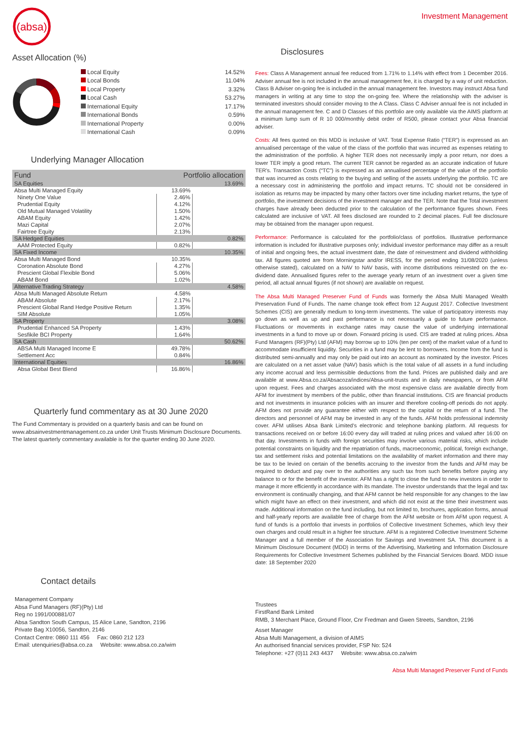(absa)
Investment Management
Asset Allocation (%)
| Local Equity | 14.52% |
| Local Bonds | 11.04% |
| Local Property | 3.32% |
| Local Cash | 53.27% |
| International Equity | 17.17% |
| International Bonds | 0.59% |
| International Property | 0.00% |
| International Cash | 0.09% |
Underlying Manager Allocation
| Fund | Portfolio allocation | |
| --- | --- | --- |
| SA Equities | | 13.69% |
| Absa Multi Managed Equity | 13.69% | |
| Ninety One Value | 2.46% | |
| Prudential Equity | 4.12% | |
| Old Mutual Managed Volatility | 1.50% | |
| ABAM Equity | 1.42% | |
| Mazi Capital | 2.07% | |
| Fairtree Equity | 2.13% | |
| SA Hedged Equities | | 0.82% |
| AAM Protected Equity | 0.82% | |
| SA Fixed Income | | 10.35% |
| Absa Multi Managed Bond | 10.35% | |
| Coronation Absolute Bond | 4.27% | |
| Prescient Global Flexible Bond | 5.06% | |
| ABAM Bond | 1.02% | |
| Alternative Trading Strategy | | 4.58% |
| Absa Multi Managed Absolute Return | 4.58% | |
| ABAM Absolute | 2.17% | |
| Prescient Global Rand Hedge Positive Return | 1.35% | |
| SIM Absolute | 1.05% | |
| SA Property | | 3.08% |
| Prudential Enhanced SA Property | 1.43% | |
| Sesfikile BCI Property | 1.64% | |
| SA Cash | | 50.62% |
| ABSA Multi Managed Income E | 49.78% | |
| Settlement Acc | 0.84% | |
| International Equities | | 16.86% |
| Absa Global Best Blend | 16.86% | |
Quarterly fund commentary as at 30 June 2020
The Fund Commentary is provided on a quarterly basis and can be found on www.absainvestmentmanagement.co.za under Unit Trusts Minimum Disclosure Documents. The latest quarterly commentary available is for the quarter ending 30 June 2020.
Disclosures
Fees: Class A Management annual fee reduced from 1.71% to 1.14% with effect from 1 December 2016. Adviser annual fee is not included in the annual management fee, it is charged by a way of unit reduction. Class B Adviser on-going fee is included in the annual management fee. Investors may instruct Absa fund managers in writing at any time to stop the on-going fee. Where the relationship with the adviser is terminated investors should consider moving to the A Class. Class C Adviser annual fee is not included in the annual management fee. C and D Classes of this portfolio are only available via the AIMS platform at a minimum lump sum of R 10 000/monthly debit order of R500, please contact your Absa financial adviser.
Costs: All fees quoted on this MDD is inclusive of VAT. Total Expense Ratio (“TER”) is expressed as an annualised percentage of the value of the class of the portfolio that was incurred as expenses relating to the administration of the portfolio. A higher TER does not necessarily imply a poor return, nor does a lower TER imply a good return. The current TER cannot be regarded as an accurate indication of future TER's. Transaction Costs (“TC”) is expressed as an annualised percentage of the value of the portfolio that was incurred as costs relating to the buying and selling of the assets underlying the portfolio. TC are a necessary cost in administering the portfolio and impact returns. TC should not be considered in isolation as returns may be impacted by many other factors over time including market returns, the type of portfolio, the investment decisions of the investment manager and the TER. Note that the Total investment charges have already been deducted prior to the calculation of the performance figures shown. Fees calculated are inclusive of VAT. All fees disclosed are rounded to 2 decimal places. Full fee disclosure may be obtained from the manager upon request.
Performance: Performance is calculated for the portfolio/class of portfolios. Illustrative performance information is included for illustrative purposes only; individual investor performance may differ as a result of initial and ongoing fees, the actual investment date, the date of reinvestment and dividend withholding tax. All figures quoted are from Morningstar and/or IRESS, for the period ending 31/08/2020 (unless otherwise stated), calculated on a NAV to NAV basis, with income distributions reinvested on the ex-dividend date. Annualised figures refer to the average yearly return of an investment over a given time period, all actual annual figures (if not shown) are available on request.
The Absa Multi Managed Preserver Fund of Funds was formerly the Absa Multi Managed Wealth Preservation Fund of Funds. The name change took effect from 12 August 2017. Collective Investment Schemes (CIS) are generally medium to long-term investments. The value of participatory interests may go down as well as up and past performance is not necessarily a guide to future performance. Fluctuations or movements in exchange rates may cause the value of underlying international investments in a fund to move up or down. Forward pricing is used. CIS are traded at ruling prices. Absa Fund Managers (RF)(Pty) Ltd (AFM) may borrow up to 10% (ten per cent) of the market value of a fund to accommodate insufficient liquidity. Securities in a fund may be lent to borrowers. Income from the fund is distributed semi-annually and may only be paid out into an account as nominated by the investor. Prices are calculated on a net asset value (NAV) basis which is the total value of all assets in a fund including any income accrual and less permissible deductions from the fund. Prices are published daily and are available at www.Absa.co.za/Absacoza/indices/Absa-unit-trusts and in daily newspapers, or from AFM upon request. Fees and charges associated with the most expensive class are available directly from AFM for investment by members of the public, other than financial institutions. CIS are financial products and not investments in insurance policies with an insurer and therefore cooling-off periods do not apply. AFM does not provide any guarantee either with respect to the capital or the return of a fund. The directors and personnel of AFM may be invested in any of the funds. AFM holds professional indemnity cover. AFM utilises Absa Bank Limited’s electronic and telephone banking platform. All requests for transactions received on or before 16:00 every day will traded at ruling prices and valued after 16:00 on that day. Investments in funds with foreign securities may involve various material risks, which include potential constraints on liquidity and the repatriation of funds, macroeconomic, political, foreign exchange, tax and settlement risks and potential limitations on the availability of market information and there may be tax to be levied on certain of the benefits accruing to the investor from the funds and AFM may be required to deduct and pay over to the authorities any such tax from such benefits before paying any balance to or for the benefit of the investor. AFM has a right to close the fund to new investors in order to manage it more efficiently in accordance with its mandate. The investor understands that the legal and tax environment is continually changing, and that AFM cannot be held responsible for any changes to the law which might have an effect on their investment, and which did not exist at the time their investment was made. Additional information on the fund including, but not limited to, brochures, application forms, annual and half-yearly reports are available free of charge from the AFM website or from AFM upon request. A fund of funds is a portfolio that invests in portfolios of Collective Investment Schemes, which levy their own charges and could result in a higher fee structure. AFM is a registered Collective Investment Scheme Manager and a full member of the Association for Savings and Investment SA. This document is a Minimum Disclosure Document (MDD) in terms of the Advertising, Marketing and Information Disclosure Requirements for Collective Investment Schemes published by the Financial Services Board. MDD issue date: 18 September 2020
Contact details
Management Company
Absa Fund Managers (RF)(Pty) Ltd
Reg no 1991/000881/07
Absa Sandton South Campus, 15 Alice Lane, Sandton, 2196
Private Bag X10056, Sandton, 2146
Contact Centre: 0860 111 456 Fax: 0860 212 123
Email: utenquiries@absa.co.za Website: www.absa.co.za/wim
Trustees
FirstRand Bank Limited
RMB, 3 Merchant Place, Ground Floor, Cnr Fredman and Gwen Streets, Sandton, 2196
Asset Manager
Absa Multi Management, a division of AIMS
An authorised financial services provider, FSP No: 524
Telephone: +27 (0)11 243 4437 Website: www.absa.co.za/wim
Absa Multi Managed Preserver Fund of Funds